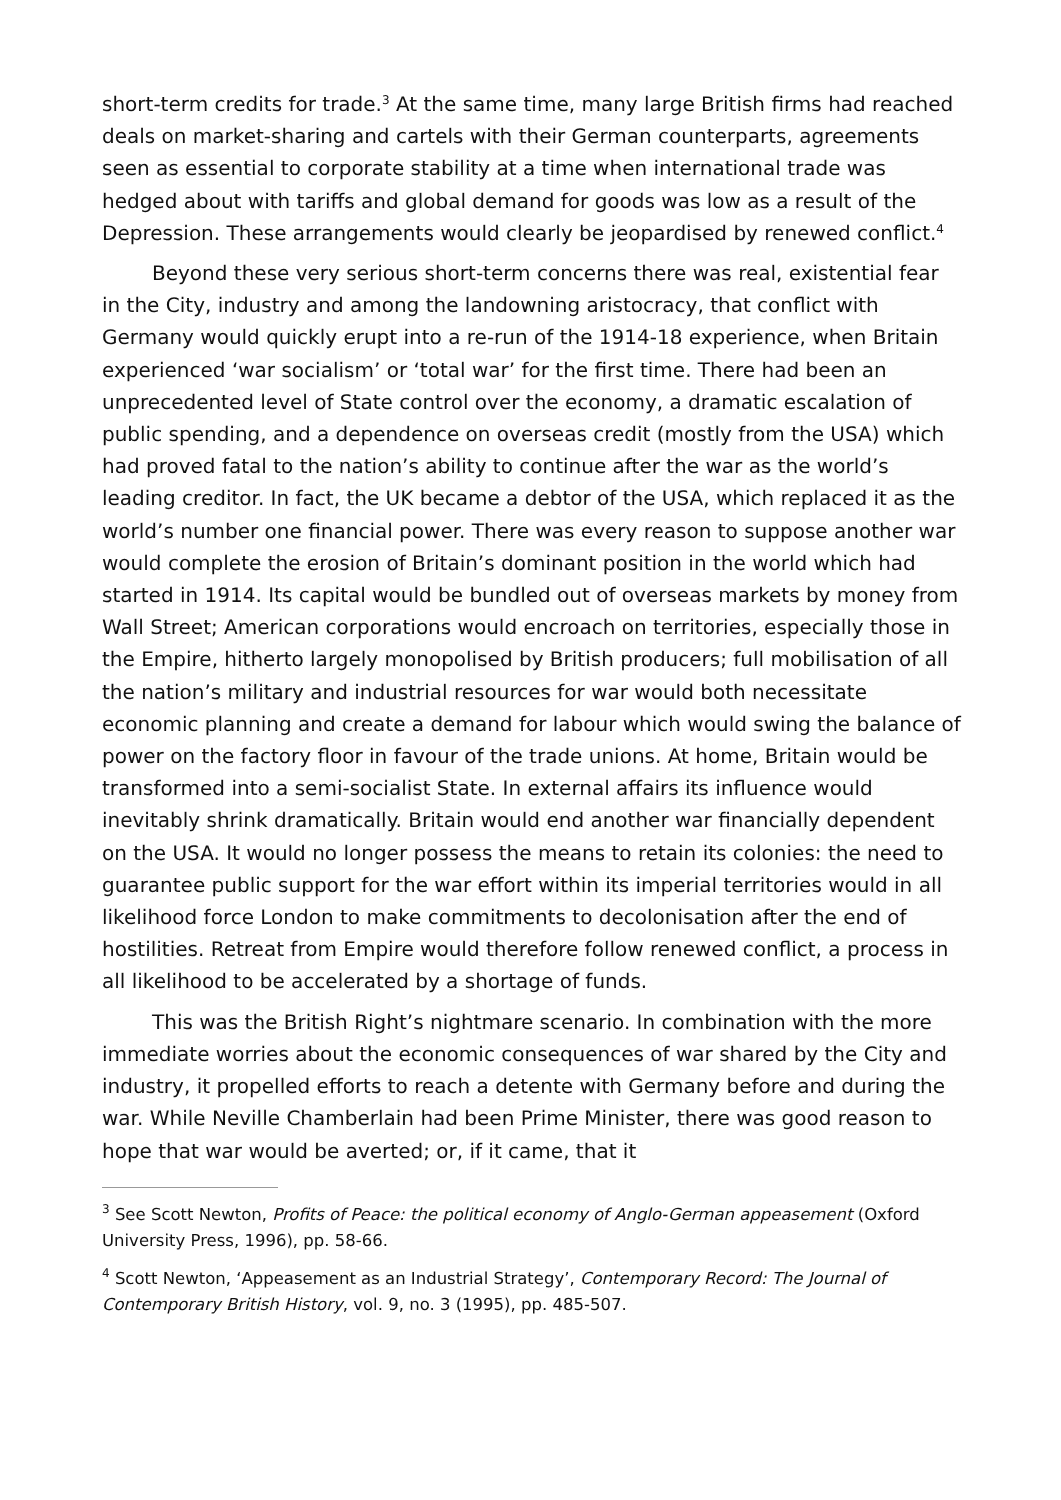short-term credits for trade.<sup>3</sup> At the same time, many large British firms had reached deals on market-sharing and cartels with their German counterparts, agreements seen as essential to corporate stability at a time when international trade was hedged about with tariffs and global demand for goods was low as a result of the Depression. These arrangements would clearly be jeopardised by renewed conflict.<sup>4</sup>
Beyond these very serious short-term concerns there was real, existential fear in the City, industry and among the landowning aristocracy, that conflict with Germany would quickly erupt into a re-run of the 1914-18 experience, when Britain experienced ‘war socialism’ or ‘total war’ for the first time. There had been an unprecedented level of State control over the economy, a dramatic escalation of public spending, and a dependence on overseas credit (mostly from the USA) which had proved fatal to the nation’s ability to continue after the war as the world’s leading creditor. In fact, the UK became a debtor of the USA, which replaced it as the world’s number one financial power. There was every reason to suppose another war would complete the erosion of Britain’s dominant position in the world which had started in 1914. Its capital would be bundled out of overseas markets by money from Wall Street; American corporations would encroach on territories, especially those in the Empire, hitherto largely monopolised by British producers; full mobilisation of all the nation’s military and industrial resources for war would both necessitate economic planning and create a demand for labour which would swing the balance of power on the factory floor in favour of the trade unions. At home, Britain would be transformed into a semi-socialist State. In external affairs its influence would inevitably shrink dramatically. Britain would end another war financially dependent on the USA. It would no longer possess the means to retain its colonies: the need to guarantee public support for the war effort within its imperial territories would in all likelihood force London to make commitments to decolonisation after the end of hostilities. Retreat from Empire would therefore follow renewed conflict, a process in all likelihood to be accelerated by a shortage of funds.
This was the British Right’s nightmare scenario. In combination with the more immediate worries about the economic consequences of war shared by the City and industry, it propelled efforts to reach a detente with Germany before and during the war. While Neville Chamberlain had been Prime Minister, there was good reason to hope that war would be averted; or, if it came, that it
<sup>3</sup> See Scott Newton, Profits of Peace: the political economy of Anglo-German appeasement (Oxford University Press, 1996), pp. 58-66.
<sup>4</sup> Scott Newton, ‘Appeasement as an Industrial Strategy’, Contemporary Record: The Journal of Contemporary British History, vol. 9, no. 3 (1995), pp. 485-507.